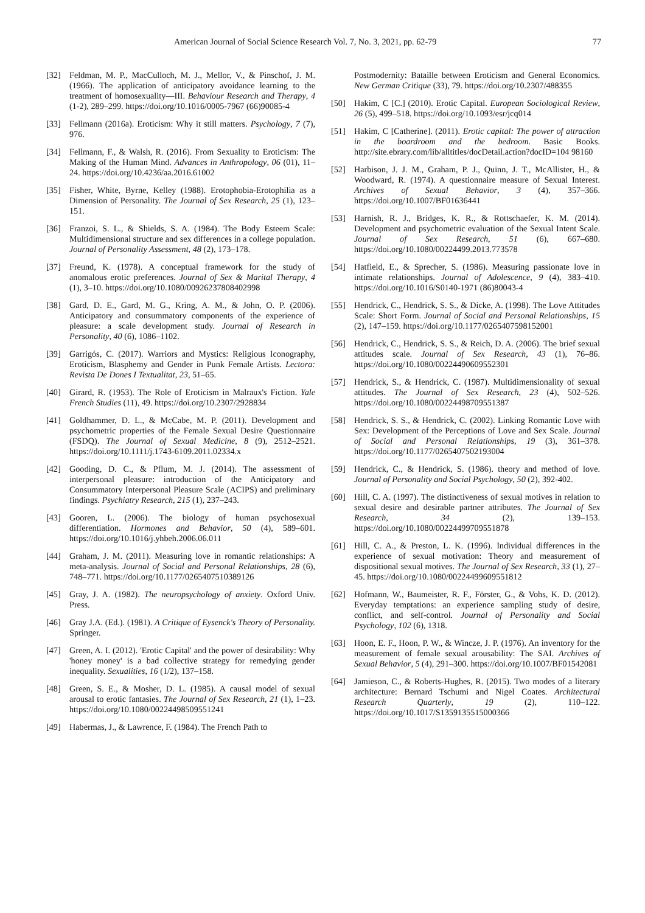American Journal of Social Science Research Vol. 7, No. 3, 2021, pp. 62-79 77
[32] Feldman, M. P., MacCulloch, M. J., Mellor, V., & Pinschof, J. M. (1966). The application of anticipatory avoidance learning to the treatment of homosexuality—III. Behaviour Research and Therapy, 4 (1-2), 289–299. https://doi.org/10.1016/0005-7967 (66)90085-4
[33] Fellmann (2016a). Eroticism: Why it still matters. Psychology, 7 (7), 976.
[34] Fellmann, F., & Walsh, R. (2016). From Sexuality to Eroticism: The Making of the Human Mind. Advances in Anthropology, 06 (01), 11–24. https://doi.org/10.4236/aa.2016.61002
[35] Fisher, White, Byrne, Kelley (1988). Erotophobia-Erotophilia as a Dimension of Personality. The Journal of Sex Research, 25 (1), 123–151.
[36] Franzoi, S. L., & Shields, S. A. (1984). The Body Esteem Scale: Multidimensional structure and sex differences in a college population. Journal of Personality Assessment, 48 (2), 173–178.
[37] Freund, K. (1978). A conceptual framework for the study of anomalous erotic preferences. Journal of Sex & Marital Therapy, 4 (1), 3–10. https://doi.org/10.1080/00926237808402998
[38] Gard, D. E., Gard, M. G., Kring, A. M., & John, O. P. (2006). Anticipatory and consummatory components of the experience of pleasure: a scale development study. Journal of Research in Personality, 40 (6), 1086–1102.
[39] Garrigós, C. (2017). Warriors and Mystics: Religious Iconography, Eroticism, Blasphemy and Gender in Punk Female Artists. Lectora: Revista De Dones I Textualitat, 23, 51–65.
[40] Girard, R. (1953). The Role of Eroticism in Malraux's Fiction. Yale French Studies (11), 49. https://doi.org/10.2307/2928834
[41] Goldhammer, D. L., & McCabe, M. P. (2011). Development and psychometric properties of the Female Sexual Desire Questionnaire (FSDQ). The Journal of Sexual Medicine, 8 (9), 2512–2521. https://doi.org/10.1111/j.1743-6109.2011.02334.x
[42] Gooding, D. C., & Pflum, M. J. (2014). The assessment of interpersonal pleasure: introduction of the Anticipatory and Consummatory Interpersonal Pleasure Scale (ACIPS) and preliminary findings. Psychiatry Research, 215 (1), 237–243.
[43] Gooren, L. (2006). The biology of human psychosexual differentiation. Hormones and Behavior, 50 (4), 589–601. https://doi.org/10.1016/j.yhbeh.2006.06.011
[44] Graham, J. M. (2011). Measuring love in romantic relationships: A meta-analysis. Journal of Social and Personal Relationships, 28 (6), 748–771. https://doi.org/10.1177/0265407510389126
[45] Gray, J. A. (1982). The neuropsychology of anxiety. Oxford Univ. Press.
[46] Gray J.A. (Ed.). (1981). A Critique of Eysenck's Theory of Personality. Springer.
[47] Green, A. I. (2012). 'Erotic Capital' and the power of desirability: Why 'honey money' is a bad collective strategy for remedying gender inequality. Sexualities, 16 (1/2), 137–158.
[48] Green, S. E., & Mosher, D. L. (1985). A causal model of sexual arousal to erotic fantasies. The Journal of Sex Research, 21 (1), 1–23. https://doi.org/10.1080/00224498509551241
[49] Habermas, J., & Lawrence, F. (1984). The French Path to
Postmodernity: Bataille between Eroticism and General Economics. New German Critique (33), 79. https://doi.org/10.2307/488355
[50] Hakim, C [C.] (2010). Erotic Capital. European Sociological Review, 26 (5), 499–518. https://doi.org/10.1093/esr/jcq014
[51] Hakim, C [Catherine]. (2011). Erotic capital: The power of attraction in the boardroom and the bedroom. Basic Books. http://site.ebrary.com/lib/alltitles/docDetail.action?docID=104 98160
[52] Harbison, J. J. M., Graham, P. J., Quinn, J. T., McAllister, H., & Woodward, R. (1974). A questionnaire measure of Sexual Interest. Archives of Sexual Behavior, 3 (4), 357–366. https://doi.org/10.1007/BF01636441
[53] Harnish, R. J., Bridges, K. R., & Rottschaefer, K. M. (2014). Development and psychometric evaluation of the Sexual Intent Scale. Journal of Sex Research, 51 (6), 667–680. https://doi.org/10.1080/00224499.2013.773578
[54] Hatfield, E., & Sprecher, S. (1986). Measuring passionate love in intimate relationships. Journal of Adolescence, 9 (4), 383–410. https://doi.org/10.1016/S0140-1971 (86)80043-4
[55] Hendrick, C., Hendrick, S. S., & Dicke, A. (1998). The Love Attitudes Scale: Short Form. Journal of Social and Personal Relationships, 15 (2), 147–159. https://doi.org/10.1177/0265407598152001
[56] Hendrick, C., Hendrick, S. S., & Reich, D. A. (2006). The brief sexual attitudes scale. Journal of Sex Research, 43 (1), 76–86. https://doi.org/10.1080/00224490609552301
[57] Hendrick, S., & Hendrick, C. (1987). Multidimensionality of sexual attitudes. The Journal of Sex Research, 23 (4), 502–526. https://doi.org/10.1080/00224498709551387
[58] Hendrick, S. S., & Hendrick, C. (2002). Linking Romantic Love with Sex: Development of the Perceptions of Love and Sex Scale. Journal of Social and Personal Relationships, 19 (3), 361–378. https://doi.org/10.1177/0265407502193004
[59] Hendrick, C., & Hendrick, S. (1986). theory and method of love. Journal of Personality and Social Psychology, 50 (2), 392-402.
[60] Hill, C. A. (1997). The distinctiveness of sexual motives in relation to sexual desire and desirable partner attributes. The Journal of Sex Research, 34 (2), 139–153. https://doi.org/10.1080/00224499709551878
[61] Hill, C. A., & Preston, L. K. (1996). Individual differences in the experience of sexual motivation: Theory and measurement of dispositional sexual motives. The Journal of Sex Research, 33 (1), 27–45. https://doi.org/10.1080/00224499609551812
[62] Hofmann, W., Baumeister, R. F., Förster, G., & Vohs, K. D. (2012). Everyday temptations: an experience sampling study of desire, conflict, and self-control. Journal of Personality and Social Psychology, 102 (6), 1318.
[63] Hoon, E. F., Hoon, P. W., & Wincze, J. P. (1976). An inventory for the measurement of female sexual arousability: The SAI. Archives of Sexual Behavior, 5 (4), 291–300. https://doi.org/10.1007/BF01542081
[64] Jamieson, C., & Roberts-Hughes, R. (2015). Two modes of a literary architecture: Bernard Tschumi and Nigel Coates. Architectural Research Quarterly, 19 (2), 110–122. https://doi.org/10.1017/S1359135515000366